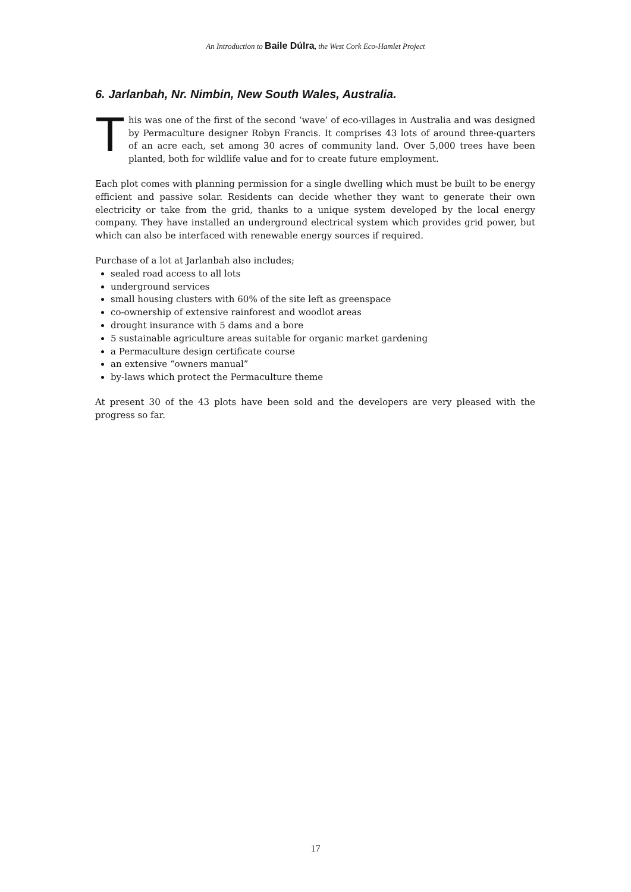An Introduction to Baile Dúlra, the West Cork Eco-Hamlet Project
6. Jarlanbah, Nr. Nimbin, New South Wales, Australia.
This was one of the first of the second ‘wave’ of eco-villages in Australia and was designed by Permaculture designer Robyn Francis. It comprises 43 lots of around three-quarters of an acre each, set among 30 acres of community land. Over 5,000 trees have been planted, both for wildlife value and for to create future employment.
Each plot comes with planning permission for a single dwelling which must be built to be energy efficient and passive solar. Residents can decide whether they want to generate their own electricity or take from the grid, thanks to a unique system developed by the local energy company. They have installed an underground electrical system which provides grid power, but which can also be interfaced with renewable energy sources if required.
Purchase of a lot at Jarlanbah also includes;
sealed road access to all lots
underground services
small housing clusters with 60% of the site left as greenspace
co-ownership of extensive rainforest and woodlot areas
drought insurance with 5 dams and a bore
5 sustainable agriculture areas suitable for organic market gardening
a Permaculture design certificate course
an extensive “owners manual”
by-laws which protect the Permaculture theme
At present 30 of the 43 plots have been sold and the developers are very pleased with the progress so far.
17